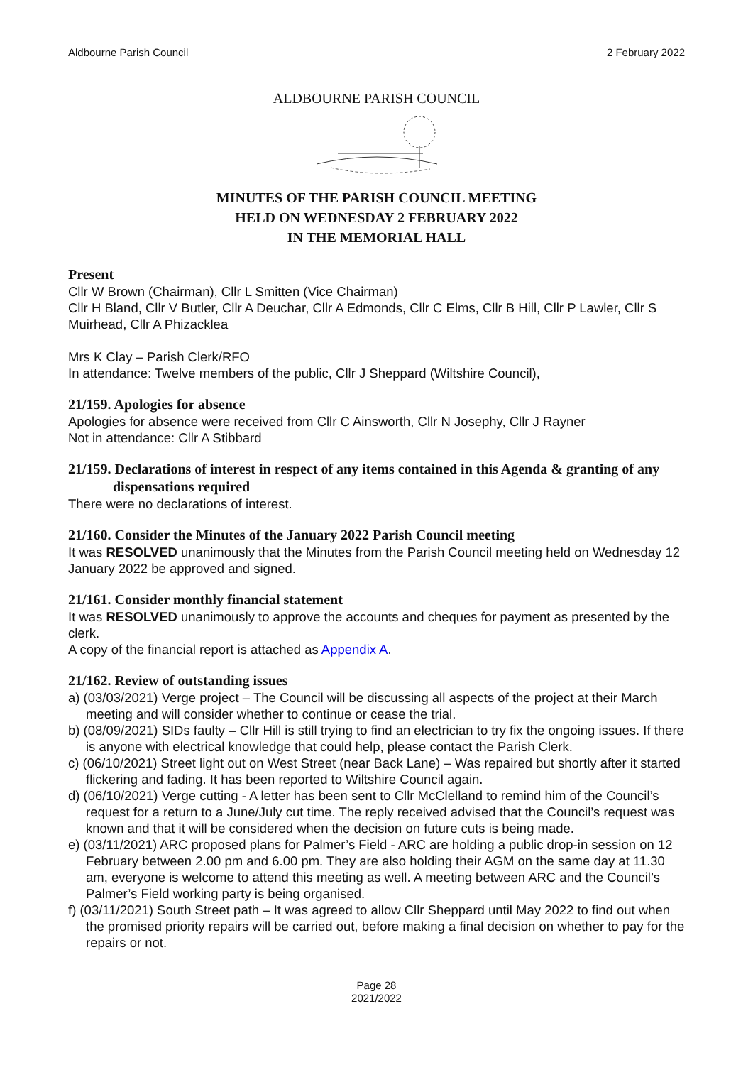Aldbourne Parish Council 2 February 2022
ALDBOURNE PARISH COUNCIL
MINUTES OF THE PARISH COUNCIL MEETING
HELD ON WEDNESDAY 2 FEBRUARY 2022
IN THE MEMORIAL HALL
Present
Cllr W Brown (Chairman), Cllr L Smitten (Vice Chairman)
Cllr H Bland, Cllr V Butler, Cllr A Deuchar, Cllr A Edmonds, Cllr C Elms, Cllr B Hill, Cllr P Lawler, Cllr S Muirhead, Cllr A Phizacklea
Mrs K Clay – Parish Clerk/RFO
In attendance: Twelve members of the public, Cllr J Sheppard (Wiltshire Council),
21/159. Apologies for absence
Apologies for absence were received from Cllr C Ainsworth, Cllr N Josephy, Cllr J Rayner
Not in attendance: Cllr A Stibbard
21/159. Declarations of interest in respect of any items contained in this Agenda & granting of any dispensations required
There were no declarations of interest.
21/160. Consider the Minutes of the January 2022 Parish Council meeting
It was RESOLVED unanimously that the Minutes from the Parish Council meeting held on Wednesday 12 January 2022 be approved and signed.
21/161. Consider monthly financial statement
It was RESOLVED unanimously to approve the accounts and cheques for payment as presented by the clerk.
A copy of the financial report is attached as Appendix A.
21/162. Review of outstanding issues
a) (03/03/2021) Verge project – The Council will be discussing all aspects of the project at their March meeting and will consider whether to continue or cease the trial.
b) (08/09/2021) SIDs faulty – Cllr Hill is still trying to find an electrician to try fix the ongoing issues. If there is anyone with electrical knowledge that could help, please contact the Parish Clerk.
c) (06/10/2021) Street light out on West Street (near Back Lane) – Was repaired but shortly after it started flickering and fading. It has been reported to Wiltshire Council again.
d) (06/10/2021) Verge cutting - A letter has been sent to Cllr McClelland to remind him of the Council’s request for a return to a June/July cut time. The reply received advised that the Council’s request was known and that it will be considered when the decision on future cuts is being made.
e) (03/11/2021) ARC proposed plans for Palmer’s Field - ARC are holding a public drop-in session on 12 February between 2.00 pm and 6.00 pm. They are also holding their AGM on the same day at 11.30 am, everyone is welcome to attend this meeting as well. A meeting between ARC and the Council’s Palmer’s Field working party is being organised.
f) (03/11/2021) South Street path – It was agreed to allow Cllr Sheppard until May 2022 to find out when the promised priority repairs will be carried out, before making a final decision on whether to pay for the repairs or not.
Page 28
2021/2022